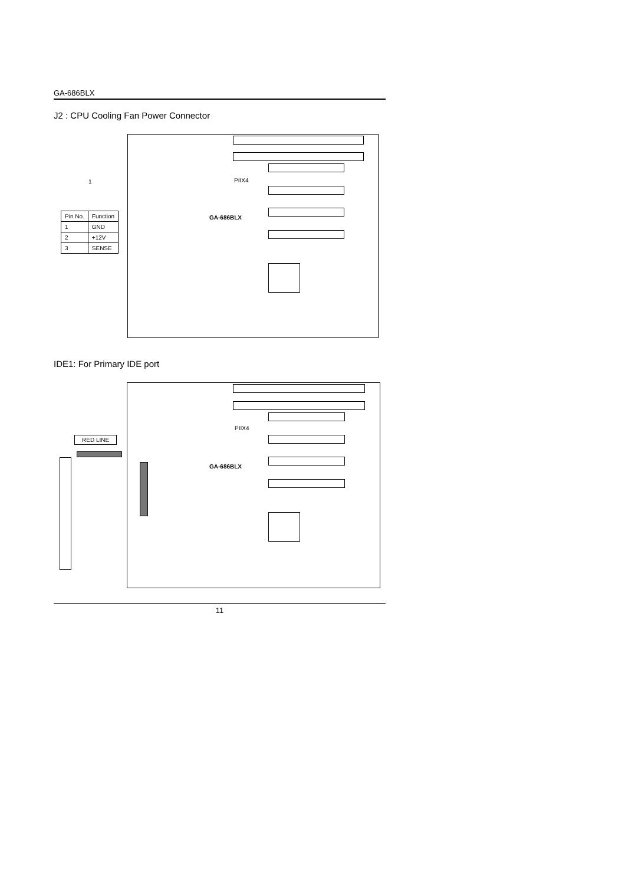GA-686BLX
J2 : CPU Cooling Fan Power Connector
PIIX4
GA-686BLX
1
| Pin No. | Function |
| --- | --- |
| 1 | GND |
| 2 | +12V |
| 3 | SENSE |
IDE1: For Primary IDE port
PIIX4
GA-686BLX
RED LINE
11